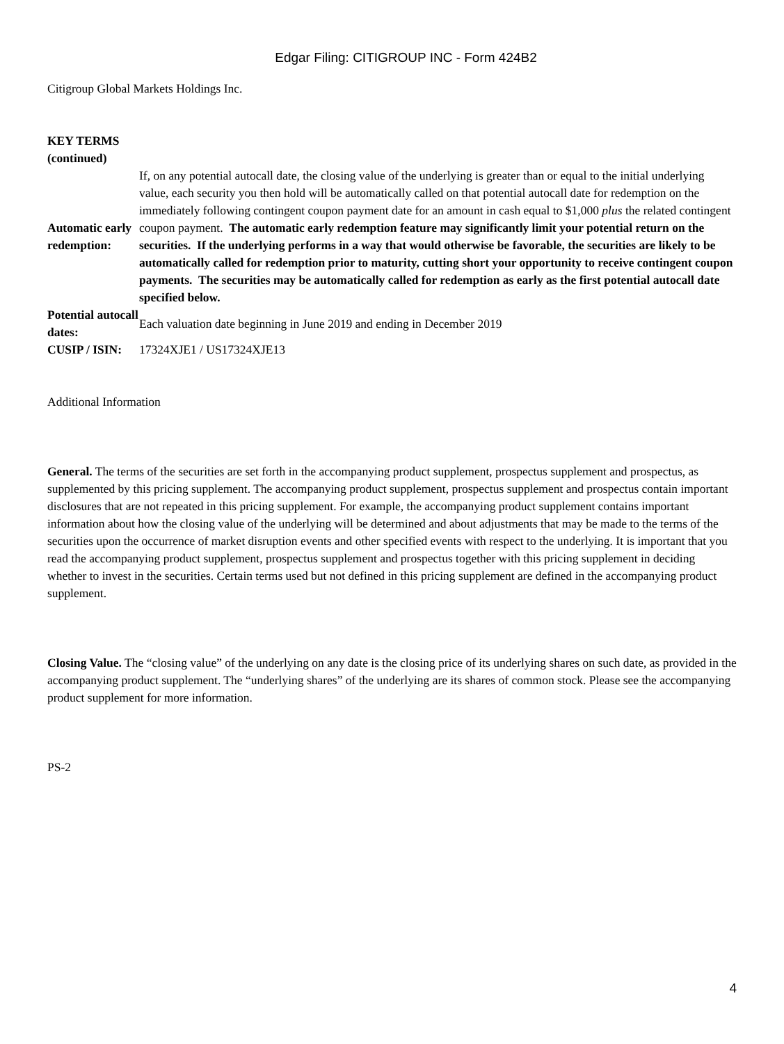Edgar Filing: CITIGROUP INC - Form 424B2
Citigroup Global Markets Holdings Inc.
KEY TERMS
(continued)
| Automatic early redemption: | If, on any potential autocall date, the closing value of the underlying is greater than or equal to the initial underlying value, each security you then hold will be automatically called on that potential autocall date for redemption on the immediately following contingent coupon payment date for an amount in cash equal to $1,000 plus the related contingent coupon payment. The automatic early redemption feature may significantly limit your potential return on the securities. If the underlying performs in a way that would otherwise be favorable, the securities are likely to be automatically called for redemption prior to maturity, cutting short your opportunity to receive contingent coupon payments. The securities may be automatically called for redemption as early as the first potential autocall date specified below. |
| Potential autocall dates: | Each valuation date beginning in June 2019 and ending in December 2019 |
| CUSIP / ISIN: | 17324XJE1 / US17324XJE13 |
Additional Information
General. The terms of the securities are set forth in the accompanying product supplement, prospectus supplement and prospectus, as supplemented by this pricing supplement. The accompanying product supplement, prospectus supplement and prospectus contain important disclosures that are not repeated in this pricing supplement. For example, the accompanying product supplement contains important information about how the closing value of the underlying will be determined and about adjustments that may be made to the terms of the securities upon the occurrence of market disruption events and other specified events with respect to the underlying. It is important that you read the accompanying product supplement, prospectus supplement and prospectus together with this pricing supplement in deciding whether to invest in the securities. Certain terms used but not defined in this pricing supplement are defined in the accompanying product supplement.
Closing Value. The “closing value” of the underlying on any date is the closing price of its underlying shares on such date, as provided in the accompanying product supplement. The “underlying shares” of the underlying are its shares of common stock. Please see the accompanying product supplement for more information.
PS-2
4